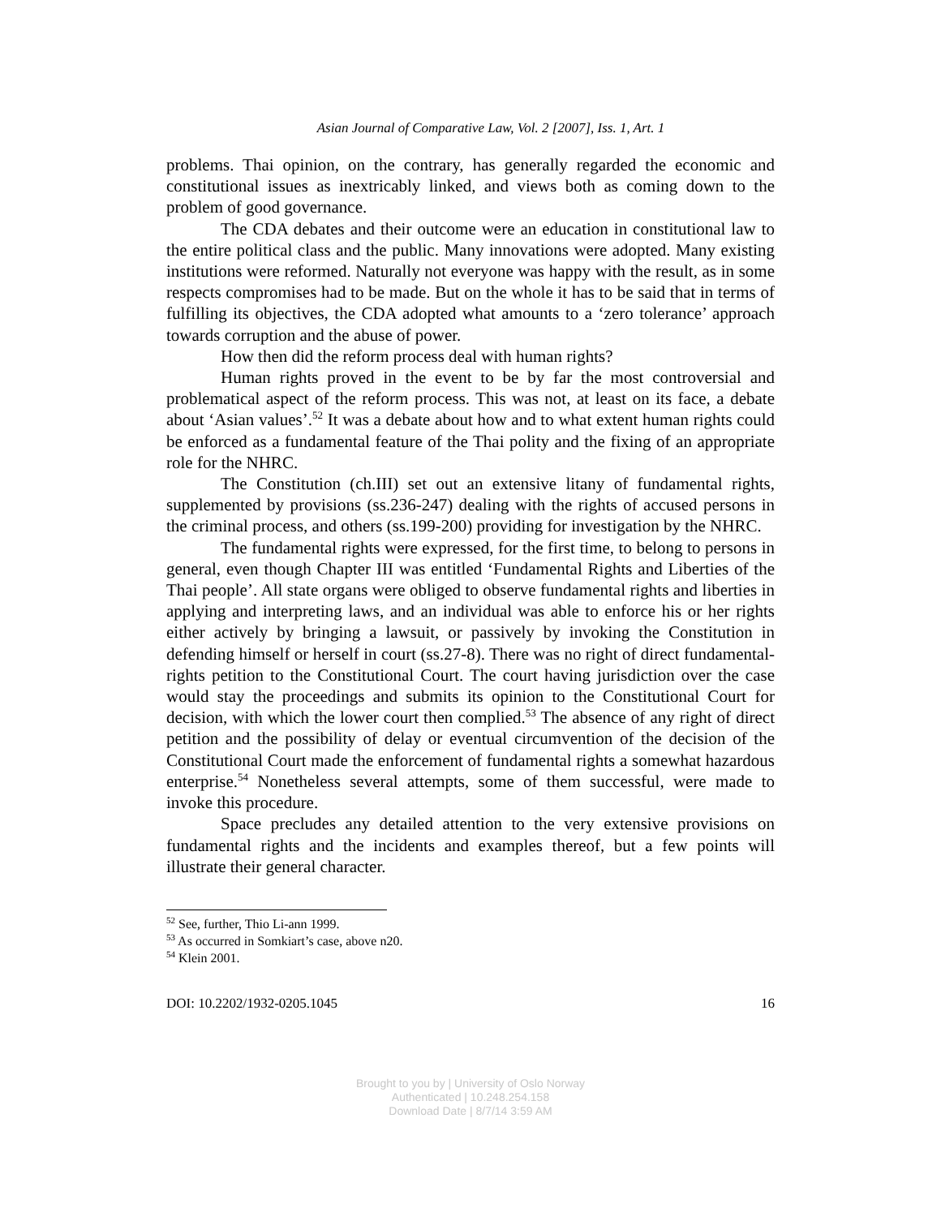Asian Journal of Comparative Law, Vol. 2 [2007], Iss. 1, Art. 1
problems. Thai opinion, on the contrary, has generally regarded the economic and constitutional issues as inextricably linked, and views both as coming down to the problem of good governance.
The CDA debates and their outcome were an education in constitutional law to the entire political class and the public. Many innovations were adopted. Many existing institutions were reformed. Naturally not everyone was happy with the result, as in some respects compromises had to be made. But on the whole it has to be said that in terms of fulfilling its objectives, the CDA adopted what amounts to a ‘zero tolerance’ approach towards corruption and the abuse of power.
How then did the reform process deal with human rights?
Human rights proved in the event to be by far the most controversial and problematical aspect of the reform process. This was not, at least on its face, a debate about ‘Asian values’.<sup>52</sup> It was a debate about how and to what extent human rights could be enforced as a fundamental feature of the Thai polity and the fixing of an appropriate role for the NHRC.
The Constitution (ch.III) set out an extensive litany of fundamental rights, supplemented by provisions (ss.236-247) dealing with the rights of accused persons in the criminal process, and others (ss.199-200) providing for investigation by the NHRC.
The fundamental rights were expressed, for the first time, to belong to persons in general, even though Chapter III was entitled ‘Fundamental Rights and Liberties of the Thai people’. All state organs were obliged to observe fundamental rights and liberties in applying and interpreting laws, and an individual was able to enforce his or her rights either actively by bringing a lawsuit, or passively by invoking the Constitution in defending himself or herself in court (ss.27-8). There was no right of direct fundamental-rights petition to the Constitutional Court. The court having jurisdiction over the case would stay the proceedings and submits its opinion to the Constitutional Court for decision, with which the lower court then complied.<sup>53</sup> The absence of any right of direct petition and the possibility of delay or eventual circumvention of the decision of the Constitutional Court made the enforcement of fundamental rights a somewhat hazardous enterprise.<sup>54</sup> Nonetheless several attempts, some of them successful, were made to invoke this procedure.
Space precludes any detailed attention to the very extensive provisions on fundamental rights and the incidents and examples thereof, but a few points will illustrate their general character.
<sup>52</sup> See, further, Thio Li-ann 1999.
<sup>53</sup> As occurred in Somkiart’s case, above n20.
<sup>54</sup> Klein 2001.
DOI: 10.2202/1932-0205.1045 16
Brought to you by | University of Oslo Norway
Authenticated | 10.248.254.158
Download Date | 8/7/14 3:59 AM